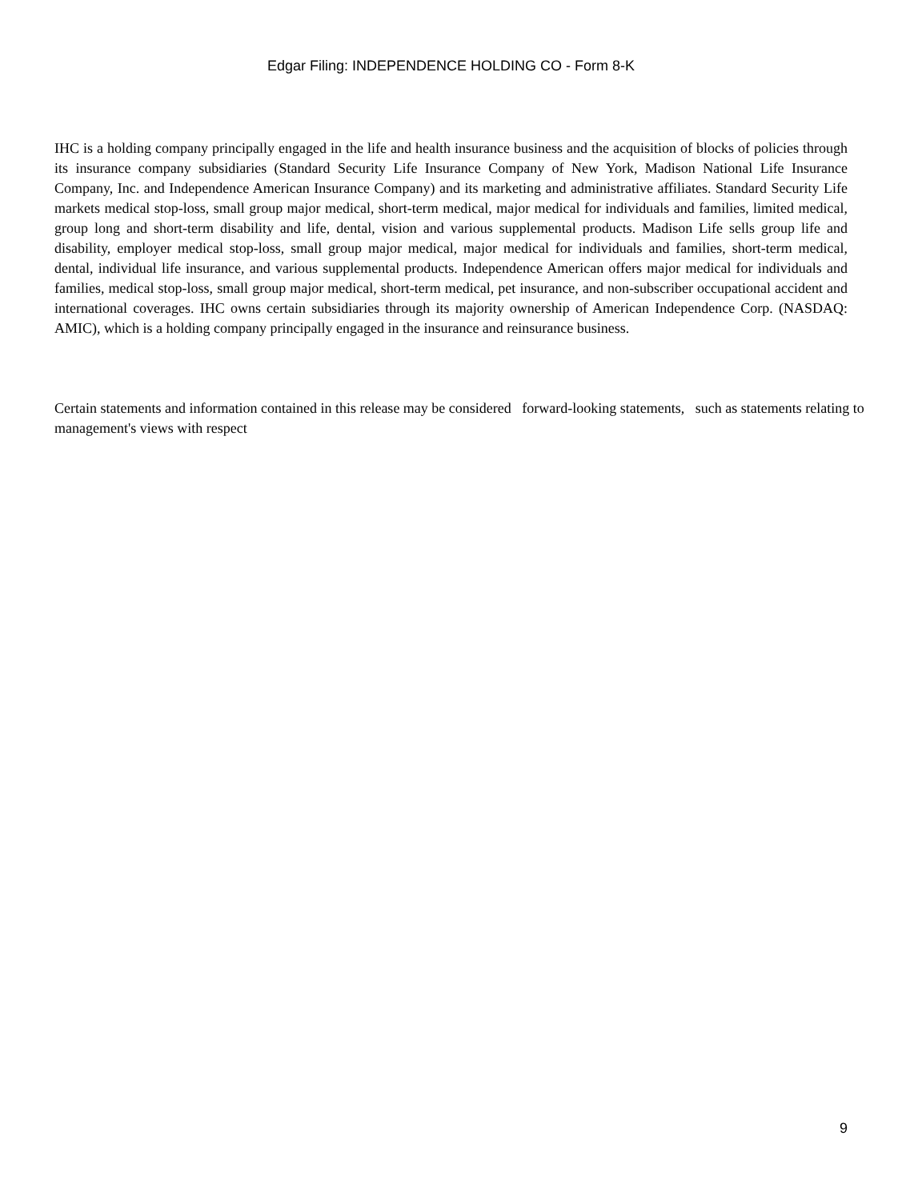Edgar Filing: INDEPENDENCE HOLDING CO - Form 8-K
IHC is a holding company principally engaged in the life and health insurance business and the acquisition of blocks of policies through its insurance company subsidiaries (Standard Security Life Insurance Company of New York, Madison National Life Insurance Company, Inc. and Independence American Insurance Company) and its marketing and administrative affiliates. Standard Security Life markets medical stop-loss, small group major medical, short-term medical, major medical for individuals and families, limited medical, group long and short-term disability and life, dental, vision and various supplemental products. Madison Life sells group life and disability, employer medical stop-loss, small group major medical, major medical for individuals and families, short-term medical, dental, individual life insurance, and various supplemental products. Independence American offers major medical for individuals and families, medical stop-loss, small group major medical, short-term medical, pet insurance, and non-subscriber occupational accident and international coverages. IHC owns certain subsidiaries through its majority ownership of American Independence Corp. (NASDAQ: AMIC), which is a holding company principally engaged in the insurance and reinsurance business.
Certain statements and information contained in this release may be considered forward-looking statements, such as statements relating to management's views with respect
9